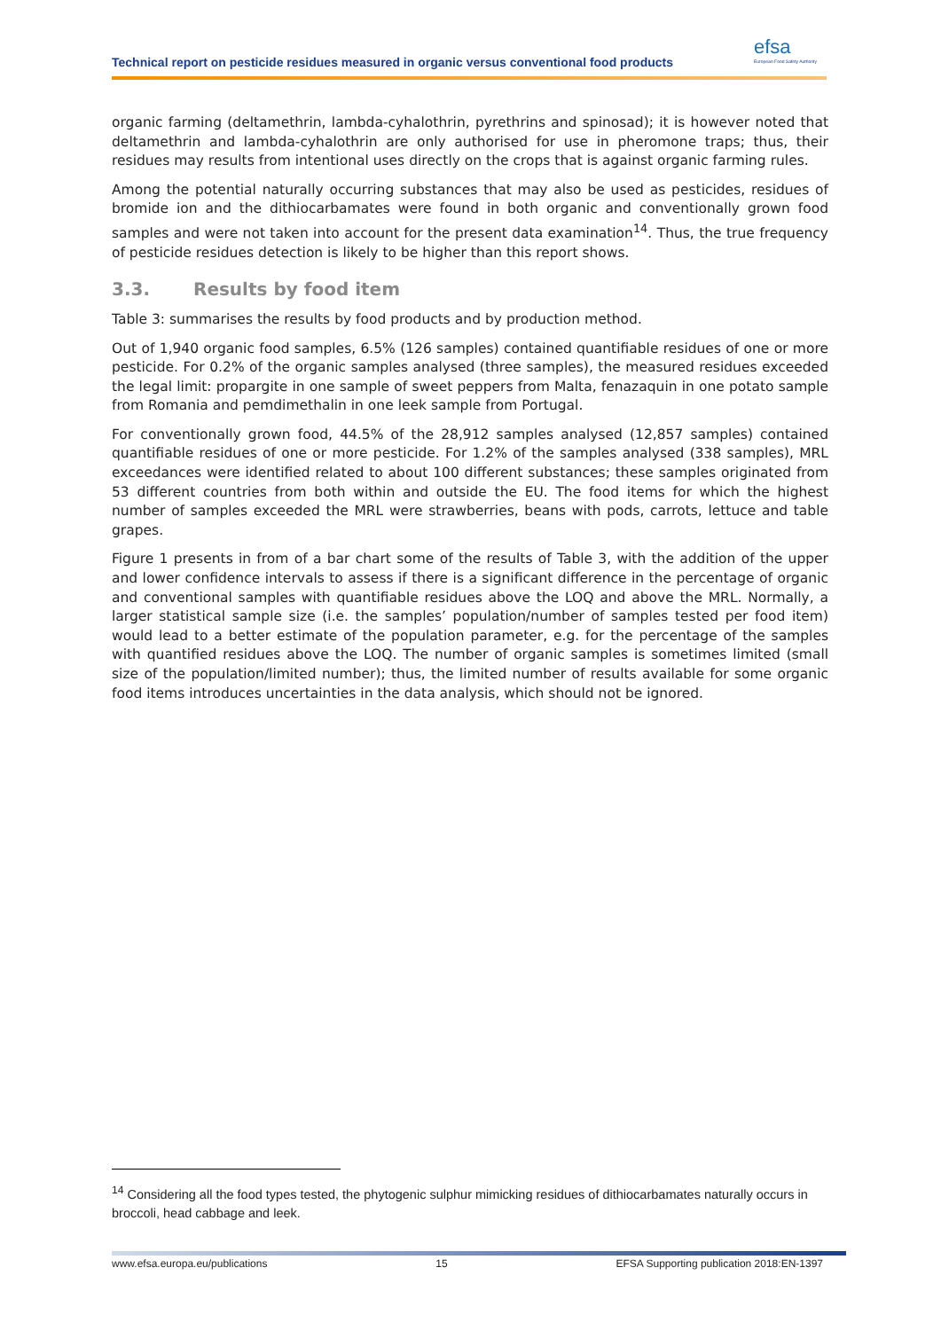efsa
European Food Safety Authority
Technical report on pesticide residues measured in organic versus conventional food products
organic farming (deltamethrin, lambda-cyhalothrin, pyrethrins and spinosad); it is however noted that deltamethrin and lambda-cyhalothrin are only authorised for use in pheromone traps; thus, their residues may results from intentional uses directly on the crops that is against organic farming rules.
Among the potential naturally occurring substances that may also be used as pesticides, residues of bromide ion and the dithiocarbamates were found in both organic and conventionally grown food samples and were not taken into account for the present data examination<sup>14</sup>. Thus, the true frequency of pesticide residues detection is likely to be higher than this report shows.
3.3. Results by food item
Table 3: summarises the results by food products and by production method.
Out of 1,940 organic food samples, 6.5% (126 samples) contained quantifiable residues of one or more pesticide. For 0.2% of the organic samples analysed (three samples), the measured residues exceeded the legal limit: propargite in one sample of sweet peppers from Malta, fenazaquin in one potato sample from Romania and pemdimethalin in one leek sample from Portugal.
For conventionally grown food, 44.5% of the 28,912 samples analysed (12,857 samples) contained quantifiable residues of one or more pesticide. For 1.2% of the samples analysed (338 samples), MRL exceedances were identified related to about 100 different substances; these samples originated from 53 different countries from both within and outside the EU. The food items for which the highest number of samples exceeded the MRL were strawberries, beans with pods, carrots, lettuce and table grapes.
Figure 1 presents in from of a bar chart some of the results of Table 3, with the addition of the upper and lower confidence intervals to assess if there is a significant difference in the percentage of organic and conventional samples with quantifiable residues above the LOQ and above the MRL. Normally, a larger statistical sample size (i.e. the samples’ population/number of samples tested per food item) would lead to a better estimate of the population parameter, e.g. for the percentage of the samples with quantified residues above the LOQ. The number of organic samples is sometimes limited (small size of the population/limited number); thus, the limited number of results available for some organic food items introduces uncertainties in the data analysis, which should not be ignored.
<sup>14</sup> Considering all the food types tested, the phytogenic sulphur mimicking residues of dithiocarbamates naturally occurs in broccoli, head cabbage and leek.
www.efsa.europa.eu/publications 15 EFSA Supporting publication 2018:EN-1397